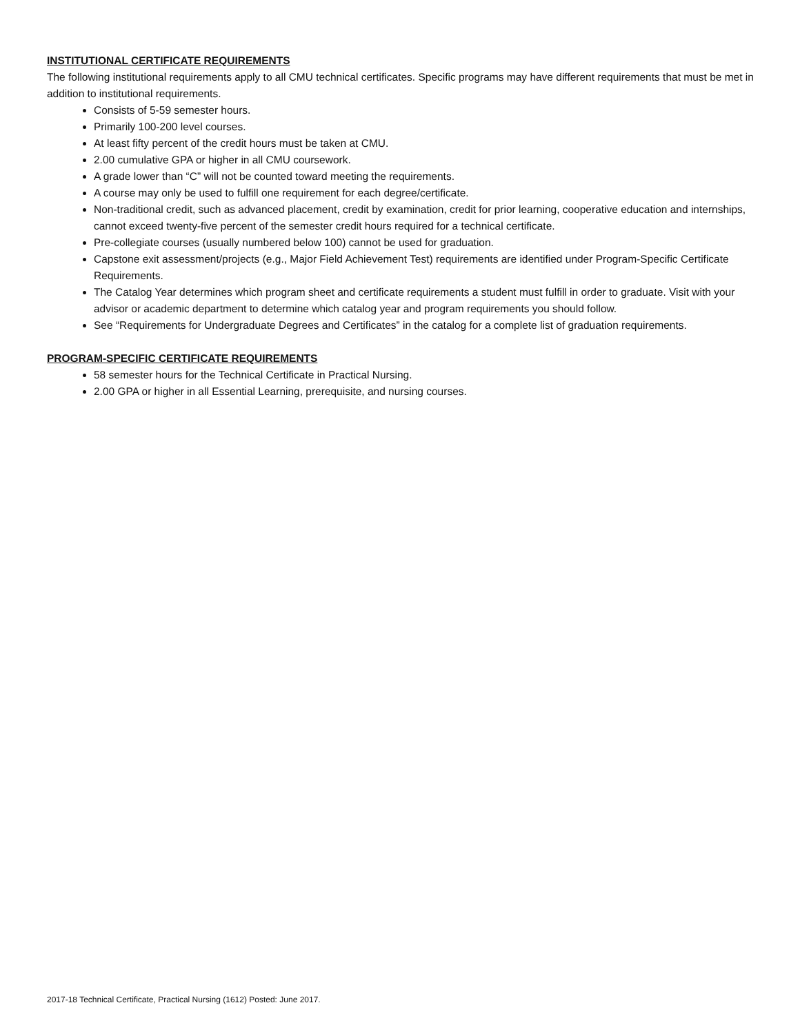INSTITUTIONAL CERTIFICATE REQUIREMENTS
The following institutional requirements apply to all CMU technical certificates. Specific programs may have different requirements that must be met in addition to institutional requirements.
Consists of 5-59 semester hours.
Primarily 100-200 level courses.
At least fifty percent of the credit hours must be taken at CMU.
2.00 cumulative GPA or higher in all CMU coursework.
A grade lower than “C” will not be counted toward meeting the requirements.
A course may only be used to fulfill one requirement for each degree/certificate.
Non-traditional credit, such as advanced placement, credit by examination, credit for prior learning, cooperative education and internships, cannot exceed twenty-five percent of the semester credit hours required for a technical certificate.
Pre-collegiate courses (usually numbered below 100) cannot be used for graduation.
Capstone exit assessment/projects (e.g., Major Field Achievement Test) requirements are identified under Program-Specific Certificate Requirements.
The Catalog Year determines which program sheet and certificate requirements a student must fulfill in order to graduate. Visit with your advisor or academic department to determine which catalog year and program requirements you should follow.
See “Requirements for Undergraduate Degrees and Certificates” in the catalog for a complete list of graduation requirements.
PROGRAM-SPECIFIC CERTIFICATE REQUIREMENTS
58 semester hours for the Technical Certificate in Practical Nursing.
2.00 GPA or higher in all Essential Learning, prerequisite, and nursing courses.
2017-18 Technical Certificate, Practical Nursing (1612) Posted: June 2017.